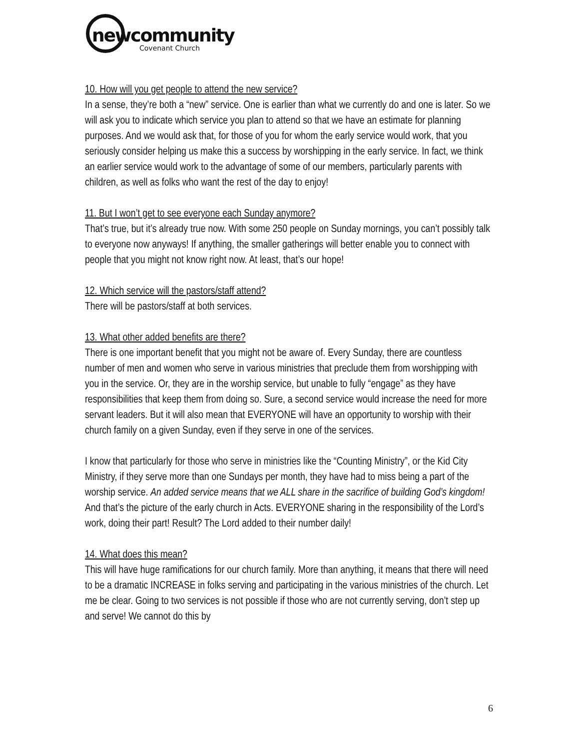newcommunity
Covenant Church
10. How will you get people to attend the new service?
In a sense, they’re both a “new” service. One is earlier than what we currently do and one is later. So we will ask you to indicate which service you plan to attend so that we have an estimate for planning purposes. And we would ask that, for those of you for whom the early service would work, that you seriously consider helping us make this a success by worshipping in the early service. In fact, we think an earlier service would work to the advantage of some of our members, particularly parents with children, as well as folks who want the rest of the day to enjoy!
11. But I won’t get to see everyone each Sunday anymore?
That’s true, but it’s already true now. With some 250 people on Sunday mornings, you can’t possibly talk to everyone now anyways! If anything, the smaller gatherings will better enable you to connect with people that you might not know right now. At least, that’s our hope!
12. Which service will the pastors/staff attend?
There will be pastors/staff at both services.
13. What other added benefits are there?
There is one important benefit that you might not be aware of. Every Sunday, there are countless number of men and women who serve in various ministries that preclude them from worshipping with you in the service. Or, they are in the worship service, but unable to fully “engage” as they have responsibilities that keep them from doing so. Sure, a second service would increase the need for more servant leaders. But it will also mean that EVERYONE will have an opportunity to worship with their church family on a given Sunday, even if they serve in one of the services.
I know that particularly for those who serve in ministries like the “Counting Ministry”, or the Kid City Ministry, if they serve more than one Sundays per month, they have had to miss being a part of the worship service. An added service means that we ALL share in the sacrifice of building God’s kingdom! And that’s the picture of the early church in Acts. EVERYONE sharing in the responsibility of the Lord’s work, doing their part! Result? The Lord added to their number daily!
14. What does this mean?
This will have huge ramifications for our church family. More than anything, it means that there will need to be a dramatic INCREASE in folks serving and participating in the various ministries of the church. Let me be clear. Going to two services is not possible if those who are not currently serving, don’t step up and serve! We cannot do this by
6